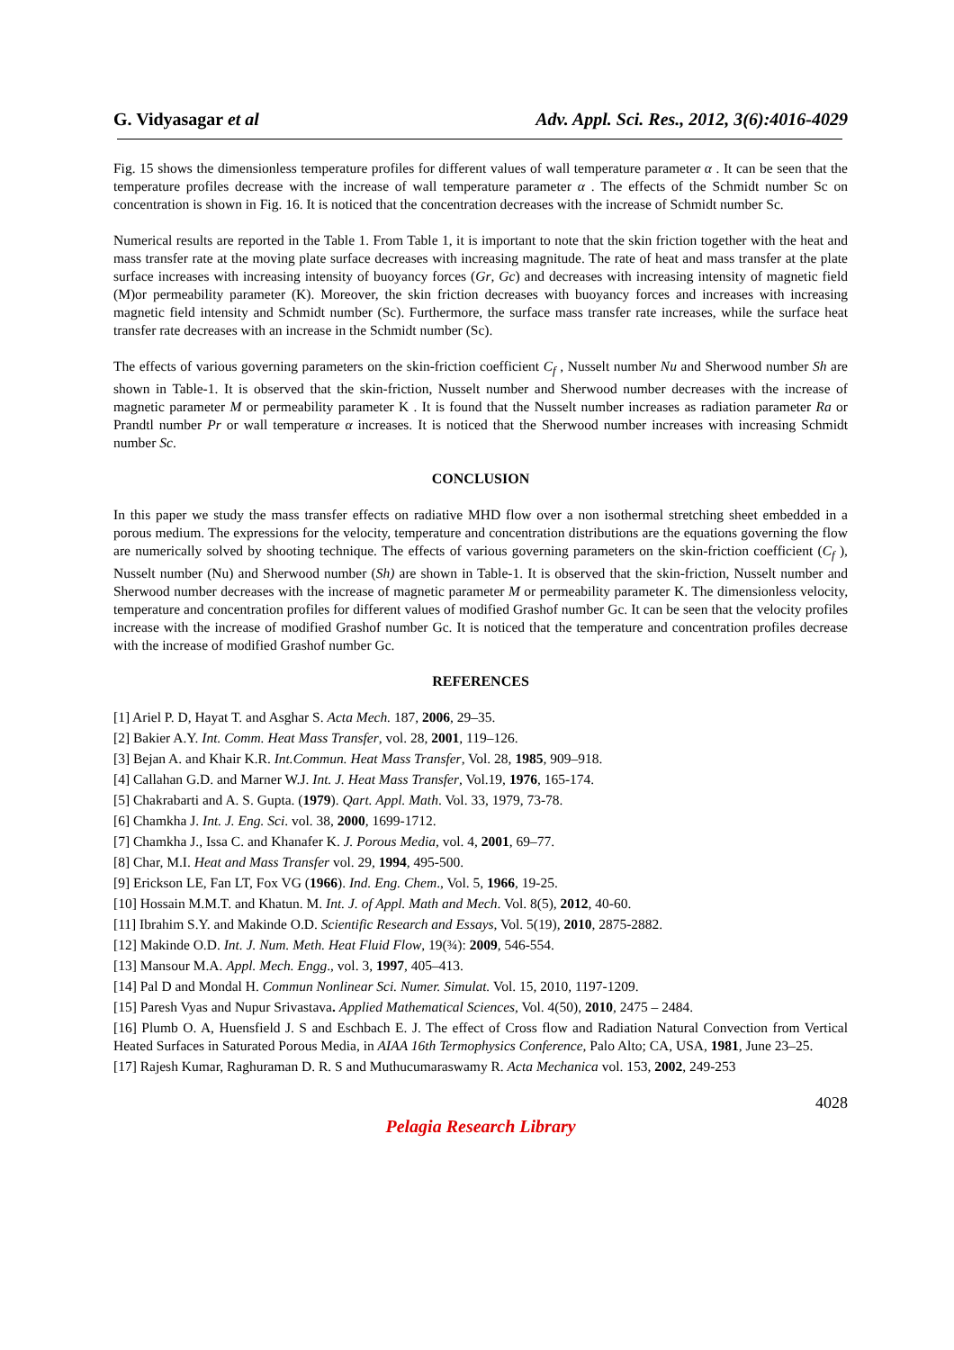G. Vidyasagar et al Adv. Appl. Sci. Res., 2012, 3(6):4016-4029
Fig. 15 shows the dimensionless temperature profiles for different values of wall temperature parameter α . It can be seen that the temperature profiles decrease with the increase of wall temperature parameter α . The effects of the Schmidt number Sc on concentration is shown in Fig. 16. It is noticed that the concentration decreases with the increase of Schmidt number Sc.
Numerical results are reported in the Table 1. From Table 1, it is important to note that the skin friction together with the heat and mass transfer rate at the moving plate surface decreases with increasing magnitude. The rate of heat and mass transfer at the plate surface increases with increasing intensity of buoyancy forces (Gr, Gc) and decreases with increasing intensity of magnetic field (M)or permeability parameter (K). Moreover, the skin friction decreases with buoyancy forces and increases with increasing magnetic field intensity and Schmidt number (Sc). Furthermore, the surface mass transfer rate increases, while the surface heat transfer rate decreases with an increase in the Schmidt number (Sc).
The effects of various governing parameters on the skin-friction coefficient C<sub>f</sub> , Nusselt number Nu and Sherwood number Sh are shown in Table-1. It is observed that the skin-friction, Nusselt number and Sherwood number decreases with the increase of magnetic parameter M or permeability parameter K . It is found that the Nusselt number increases as radiation parameter Ra or Prandtl number Pr or wall temperature α increases. It is noticed that the Sherwood number increases with increasing Schmidt number Sc.
CONCLUSION
In this paper we study the mass transfer effects on radiative MHD flow over a non isothermal stretching sheet embedded in a porous medium. The expressions for the velocity, temperature and concentration distributions are the equations governing the flow are numerically solved by shooting technique. The effects of various governing parameters on the skin-friction coefficient (C<sub>f</sub> ), Nusselt number (Nu) and Sherwood number (Sh) are shown in Table-1. It is observed that the skin-friction, Nusselt number and Sherwood number decreases with the increase of magnetic parameter M or permeability parameter K. The dimensionless velocity, temperature and concentration profiles for different values of modified Grashof number Gc. It can be seen that the velocity profiles increase with the increase of modified Grashof number Gc. It is noticed that the temperature and concentration profiles decrease with the increase of modified Grashof number Gc.
REFERENCES
[1] Ariel P. D, Hayat T. and Asghar S. Acta Mech. 187, 2006, 29–35.
[2] Bakier A.Y. Int. Comm. Heat Mass Transfer, vol. 28, 2001, 119–126.
[3] Bejan A. and Khair K.R. Int.Commun. Heat Mass Transfer, Vol. 28, 1985, 909–918.
[4] Callahan G.D. and Marner W.J. Int. J. Heat Mass Transfer, Vol.19, 1976, 165-174.
[5] Chakrabarti and A. S. Gupta. (1979). Qart. Appl. Math. Vol. 33, 1979, 73-78.
[6] Chamkha J. Int. J. Eng. Sci. vol. 38, 2000, 1699-1712.
[7] Chamkha J., Issa C. and Khanafer K. J. Porous Media, vol. 4, 2001, 69–77.
[8] Char, M.I. Heat and Mass Transfer vol. 29, 1994, 495-500.
[9] Erickson LE, Fan LT, Fox VG (1966). Ind. Eng. Chem., Vol. 5, 1966, 19-25.
[10] Hossain M.M.T. and Khatun. M. Int. J. of Appl. Math and Mech. Vol. 8(5), 2012, 40-60.
[11] Ibrahim S.Y. and Makinde O.D. Scientific Research and Essays, Vol. 5(19), 2010, 2875-2882.
[12] Makinde O.D. Int. J. Num. Meth. Heat Fluid Flow, 19(¾): 2009, 546-554.
[13] Mansour M.A. Appl. Mech. Engg., vol. 3, 1997, 405–413.
[14] Pal D and Mondal H. Commun Nonlinear Sci. Numer. Simulat. Vol. 15, 2010, 1197-1209.
[15] Paresh Vyas and Nupur Srivastava. Applied Mathematical Sciences, Vol. 4(50), 2010, 2475 – 2484.
[16] Plumb O. A, Huensfield J. S and Eschbach E. J. The effect of Cross flow and Radiation Natural Convection from Vertical Heated Surfaces in Saturated Porous Media, in AIAA 16th Termophysics Conference, Palo Alto; CA, USA, 1981, June 23–25.
[17] Rajesh Kumar, Raghuraman D. R. S and Muthucumaraswamy R. Acta Mechanica vol. 153, 2002, 249-253
4028
Pelagia Research Library